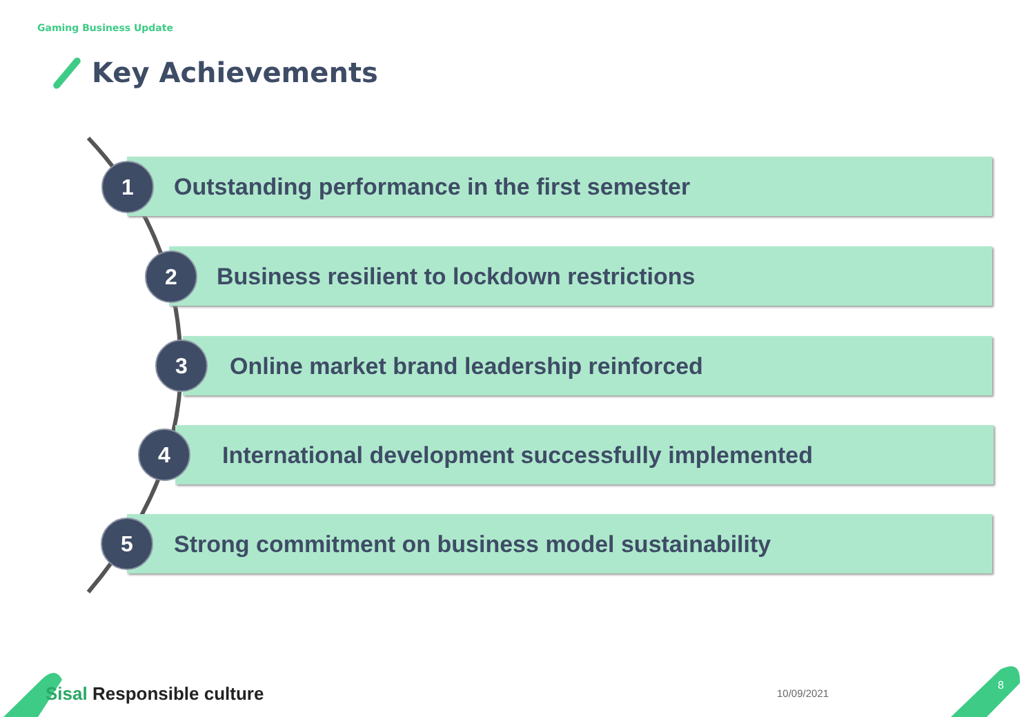Gaming Business Update
Key Achievements
Outstanding performance in the first semester
1
Business resilient to lockdown restrictions
2
Online market brand leadership reinforced
3
International development successfully implemented
4
Strong commitment on business model sustainability
5
Sisal Responsible culture 10/09/2021
8